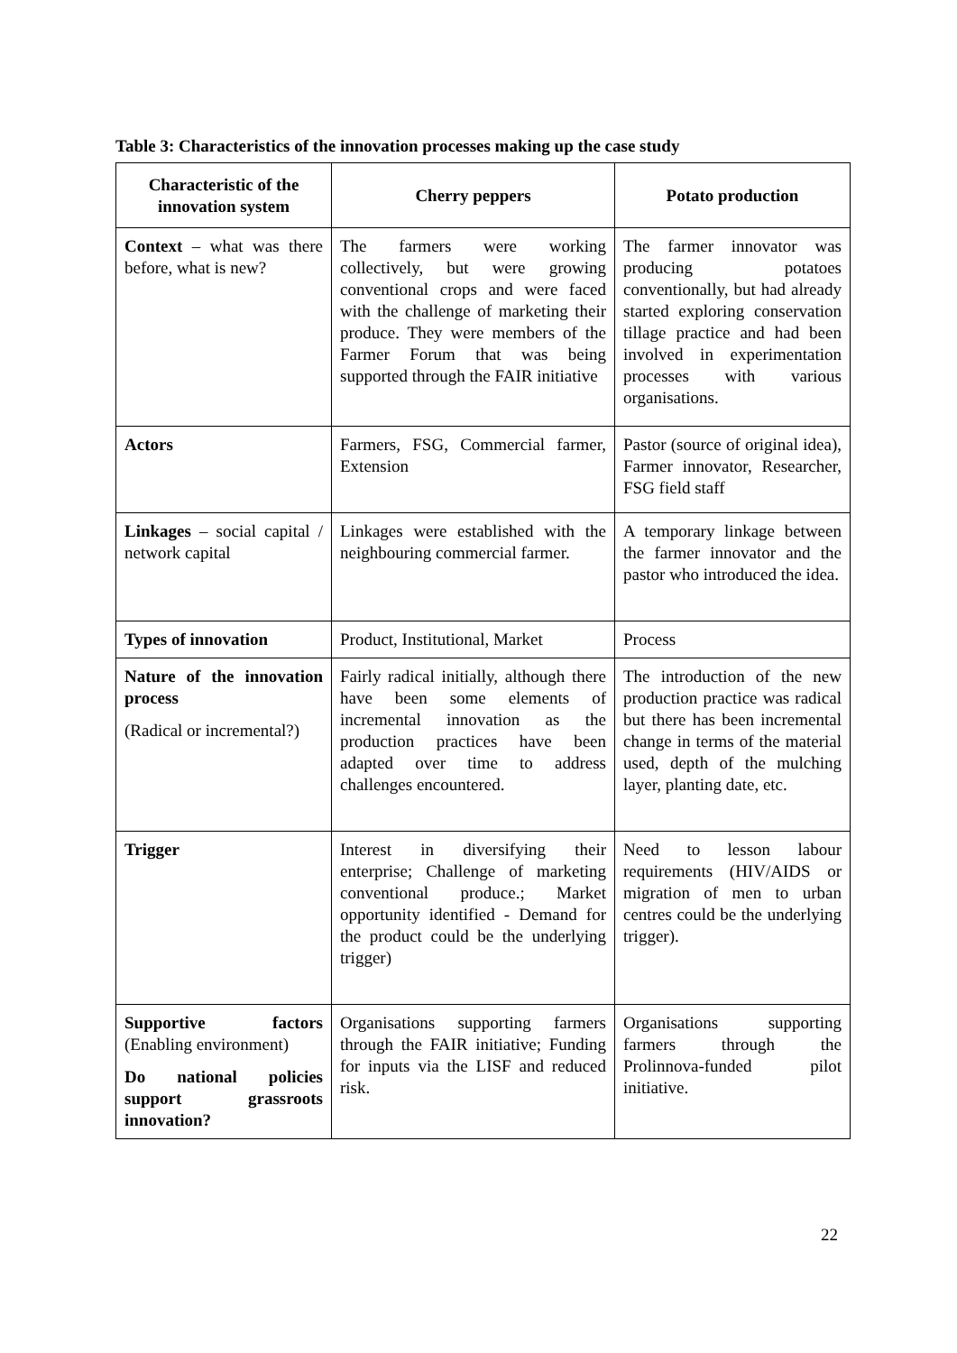Table 3: Characteristics of the innovation processes making up the case study
| Characteristic of the innovation system | Cherry peppers | Potato production |
| --- | --- | --- |
| Context – what was there before, what is new? | The farmers were working collectively, but were growing conventional crops and were faced with the challenge of marketing their produce. They were members of the Farmer Forum that was being supported through the FAIR initiative | The farmer innovator was producing potatoes conventionally, but had already started exploring conservation tillage practice and had been involved in experimentation processes with various organisations. |
| Actors | Farmers, FSG, Commercial farmer, Extension | Pastor (source of original idea), Farmer innovator, Researcher, FSG field staff |
| Linkages – social capital / network capital | Linkages were established with the neighbouring commercial farmer. | A temporary linkage between the farmer innovator and the pastor who introduced the idea. |
| Types of innovation | Product, Institutional, Market | Process |
| Nature of the innovation process (Radical or incremental?) | Fairly radical initially, although there have been some elements of incremental innovation as the production practices have been adapted over time to address challenges encountered. | The introduction of the new production practice was radical but there has been incremental change in terms of the material used, depth of the mulching layer, planting date, etc. |
| Trigger | Interest in diversifying their enterprise; Challenge of marketing conventional produce.; Market opportunity identified - Demand for the product could be the underlying trigger) | Need to lesson labour requirements (HIV/AIDS or migration of men to urban centres could be the underlying trigger). |
| Supportive factors (Enabling environment) Do national policies support grassroots innovation? | Organisations supporting farmers through the FAIR initiative; Funding for inputs via the LISF and reduced risk. | Organisations supporting farmers through the Prolinnova-funded pilot initiative. |
22